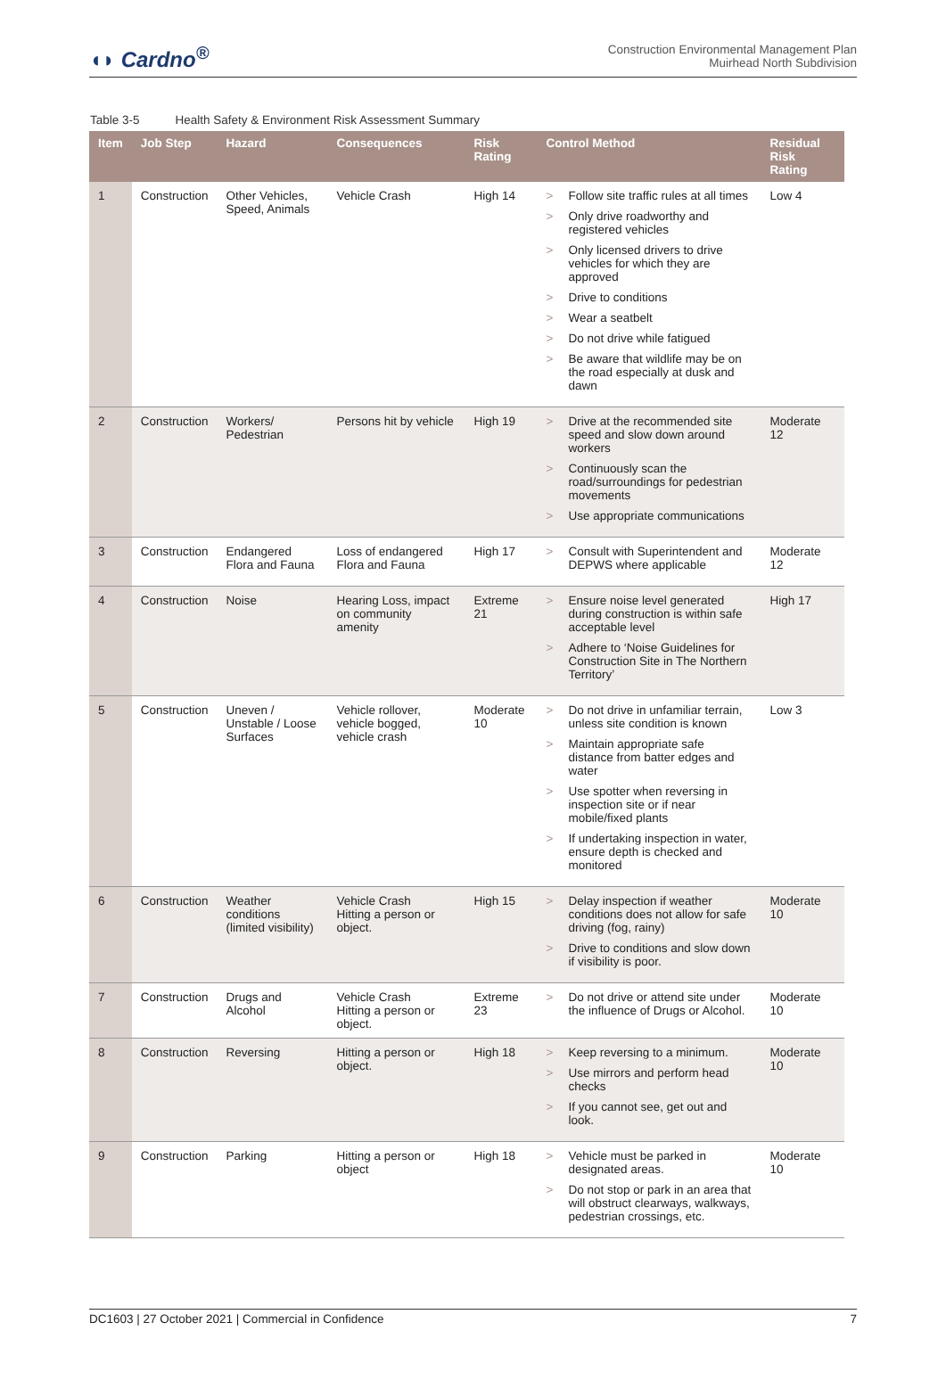◖◗ Cardno<sup>®</sup>
Construction Environmental Management Plan
Muirhead North Subdivision
Table 3-5 Health Safety & Environment Risk Assessment Summary
| Item | Job Step | Hazard | Consequences | Risk Rating | Control Method | Residual Risk Rating |
| --- | --- | --- | --- | --- | --- | --- |
| 1 | Construction | Other Vehicles, Speed, Animals | Vehicle Crash | High 14 | > Follow site traffic rules at all times > Only drive roadworthy and registered vehicles > Only licensed drivers to drive vehicles for which they are approved > Drive to conditions > Wear a seatbelt > Do not drive while fatigued > Be aware that wildlife may be on the road especially at dusk and dawn | Low 4 |
| 2 | Construction | Workers/ Pedestrian | Persons hit by vehicle | High 19 | > Drive at the recommended site speed and slow down around workers > Continuously scan the road/surroundings for pedestrian movements > Use appropriate communications | Moderate 12 |
| 3 | Construction | Endangered Flora and Fauna | Loss of endangered Flora and Fauna | High 17 | > Consult with Superintendent and DEPWS where applicable | Moderate 12 |
| 4 | Construction | Noise | Hearing Loss, impact on community amenity | Extreme 21 | > Ensure noise level generated during construction is within safe acceptable level > Adhere to ‘Noise Guidelines for Construction Site in The Northern Territory’ | High 17 |
| 5 | Construction | Uneven / Unstable / Loose Surfaces | Vehicle rollover, vehicle bogged, vehicle crash | Moderate 10 | > Do not drive in unfamiliar terrain, unless site condition is known > Maintain appropriate safe distance from batter edges and water > Use spotter when reversing in inspection site or if near mobile/fixed plants > If undertaking inspection in water, ensure depth is checked and monitored | Low 3 |
| 6 | Construction | Weather conditions (limited visibility) | Vehicle Crash Hitting a person or object. | High 15 | > Delay inspection if weather conditions does not allow for safe driving (fog, rainy) > Drive to conditions and slow down if visibility is poor. | Moderate 10 |
| 7 | Construction | Drugs and Alcohol | Vehicle Crash Hitting a person or object. | Extreme 23 | > Do not drive or attend site under the influence of Drugs or Alcohol. | Moderate 10 |
| 8 | Construction | Reversing | Hitting a person or object. | High 18 | > Keep reversing to a minimum. > Use mirrors and perform head checks > If you cannot see, get out and look. | Moderate 10 |
| 9 | Construction | Parking | Hitting a person or object | High 18 | > Vehicle must be parked in designated areas. > Do not stop or park in an area that will obstruct clearways, walkways, pedestrian crossings, etc. | Moderate 10 |
DC1603 | 27 October 2021 | Commercial in Confidence 7